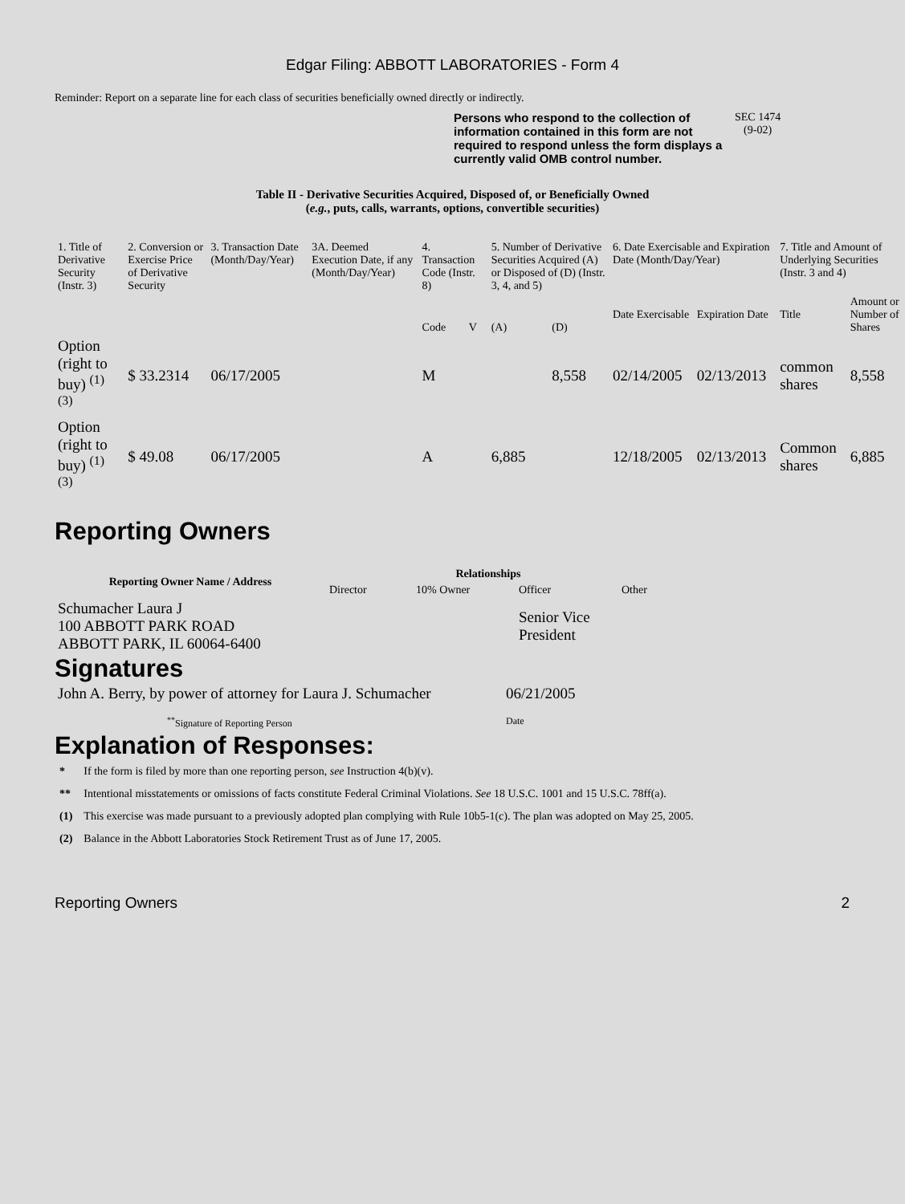Edgar Filing: ABBOTT LABORATORIES - Form 4
Reminder: Report on a separate line for each class of securities beneficially owned directly or indirectly.
Persons who respond to the collection of information contained in this form are not required to respond unless the form displays a currently valid OMB control number.
SEC 1474
(9-02)
Table II - Derivative Securities Acquired, Disposed of, or Beneficially Owned
(e.g., puts, calls, warrants, options, convertible securities)
| 1. Title of Derivative Security (Instr. 3) | 2. Conversion or Exercise Price of Derivative Security | 3. Transaction Date (Month/Day/Year) | 3A. Deemed Execution Date, if any (Month/Day/Year) | 4. Transaction Code (Instr. 8) | | 5. Number of Derivative Securities Acquired (A) or Disposed of (D) (Instr. 3, 4, and 5) | | 6. Date Exercisable and Expiration Date (Month/Day/Year) | | 7. Title and Amount of Underlying Securities (Instr. 3 and 4) | |
| --- | --- | --- | --- | --- | --- | --- | --- | --- | --- | --- | --- |
| | | | | Code | V | (A) | (D) | Date Exercisable | Expiration Date | Title | Amount or Number of Shares |
| Option (right to buy) <sup>(1)</sup> <sup>(3)</sup> | $ 33.2314 | 06/17/2005 | | M | | | 8,558 | 02/14/2005 | 02/13/2013 | common shares | 8,558 |
| Option (right to buy) <sup>(1)</sup> <sup>(3)</sup> | $ 49.08 | 06/17/2005 | | A | | 6,885 | | 12/18/2005 | 02/13/2013 | Common shares | 6,885 |
Reporting Owners
| Reporting Owner Name / Address | Relationships | | | |
| --- | --- | --- | --- | --- |
| | Director | 10% Owner | Officer | Other |
| Schumacher Laura J 100 ABBOTT PARK ROAD ABBOTT PARK, IL 60064-6400 | | | Senior Vice President | |
Signatures
| John A. Berry, by power of attorney for Laura J. Schumacher | 06/21/2005 |
| <sup>**</sup> Signature of Reporting Person | Date |
Explanation of Responses:
| * | If the form is filed by more than one reporting person, see Instruction 4(b)(v). |
| ** | Intentional misstatements or omissions of facts constitute Federal Criminal Violations. See 18 U.S.C. 1001 and 15 U.S.C. 78ff(a). |
| (1) | This exercise was made pursuant to a previously adopted plan complying with Rule 10b5-1(c). The plan was adopted on May 25, 2005. |
| (2) | Balance in the Abbott Laboratories Stock Retirement Trust as of June 17, 2005. |
Reporting Owners 2